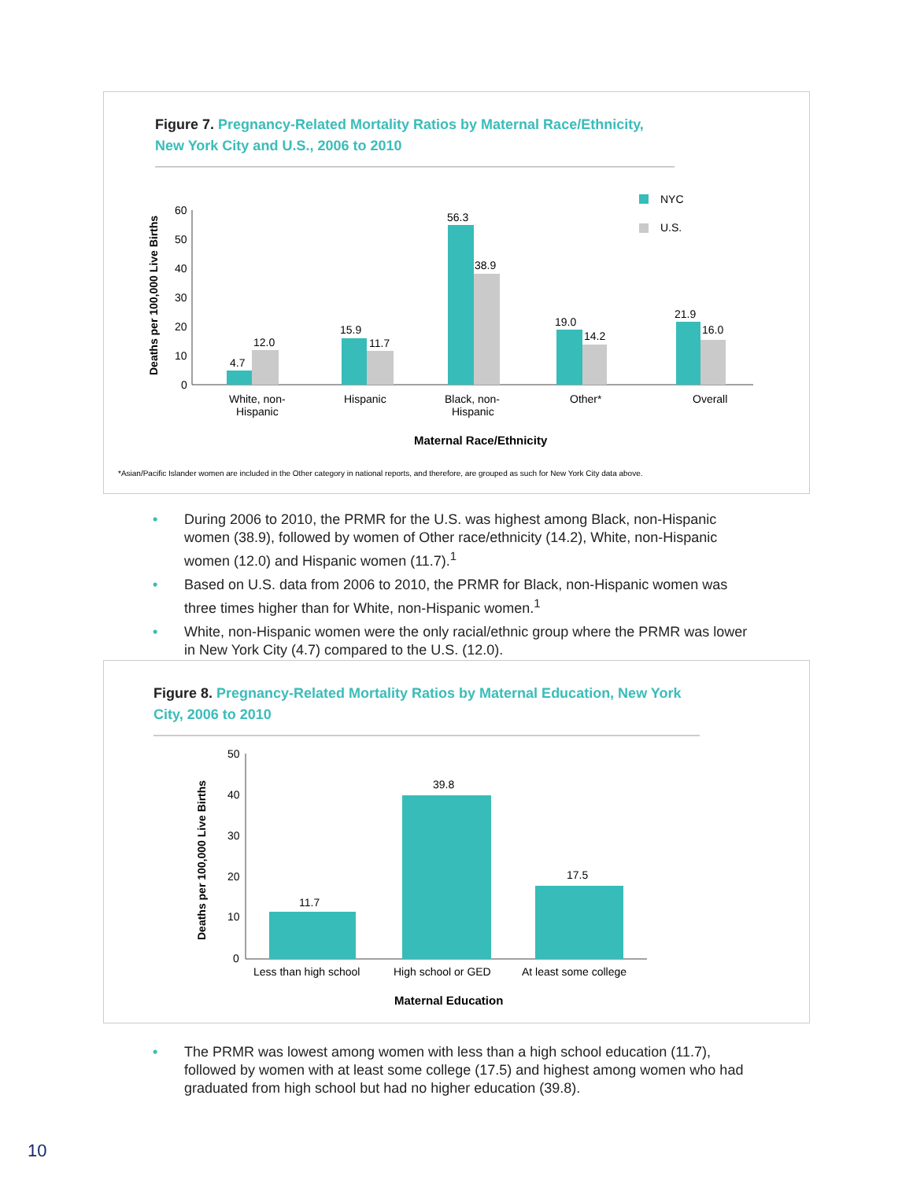Figure 7. Pregnancy-Related Mortality Ratios by Maternal Race/Ethnicity, New York City and U.S., 2006 to 2010
Deaths per 100,000 Live Births
60
50
40
30
20
10
0
4.7
12.0
15.9
11.7
56.3
38.9
19.0
14.2
21.9
16.0
NYC
U.S.
White, non-
Hispanic
Hispanic
Black, non-
Hispanic
Other*
Overall
Maternal Race/Ethnicity
*Asian/Pacific Islander women are included in the Other category in national reports, and therefore, are grouped as such for New York City data above.
• During 2006 to 2010, the PRMR for the U.S. was highest among Black, non-Hispanic women (38.9), followed by women of Other race/ethnicity (14.2), White, non-Hispanic women (12.0) and Hispanic women (11.7).<sup>1</sup>
• Based on U.S. data from 2006 to 2010, the PRMR for Black, non-Hispanic women was three times higher than for White, non-Hispanic women.<sup>1</sup>
• White, non-Hispanic women were the only racial/ethnic group where the PRMR was lower in New York City (4.7) compared to the U.S. (12.0).
Figure 8. Pregnancy-Related Mortality Ratios by Maternal Education, New York City, 2006 to 2010
Deaths per 100,000 Live Births
50
40
30
20
10
0
11.7
39.8
17.5
Less than high school
High school or GED
At least some college
Maternal Education
• The PRMR was lowest among women with less than a high school education (11.7), followed by women with at least some college (17.5) and highest among women who had graduated from high school but had no higher education (39.8).
10